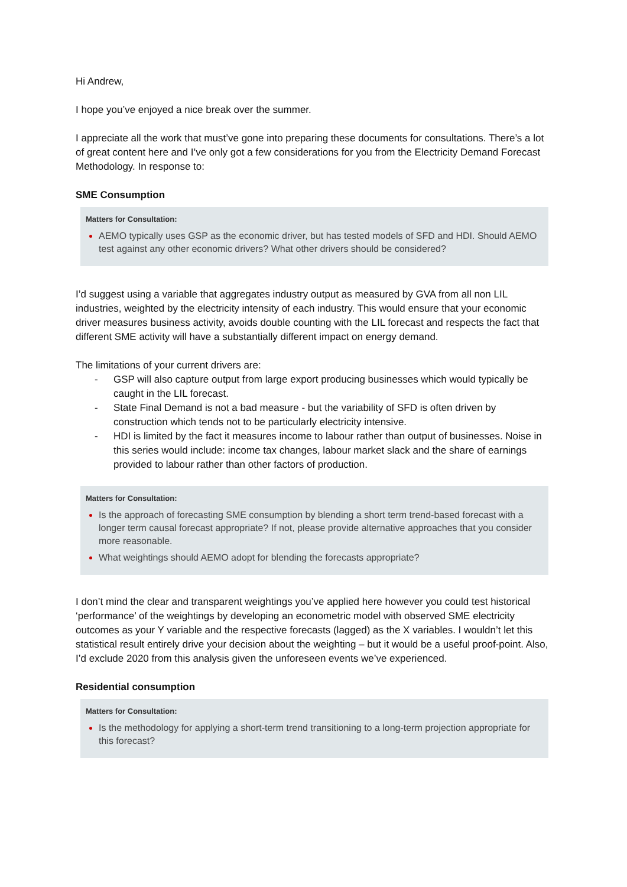Hi Andrew,
I hope you’ve enjoyed a nice break over the summer.
I appreciate all the work that must’ve gone into preparing these documents for consultations. There’s a lot of great content here and I’ve only got a few considerations for you from the Electricity Demand Forecast Methodology. In response to:
SME Consumption
Matters for Consultation:
AEMO typically uses GSP as the economic driver, but has tested models of SFD and HDI. Should AEMO test against any other economic drivers? What other drivers should be considered?
I’d suggest using a variable that aggregates industry output as measured by GVA from all non LIL industries, weighted by the electricity intensity of each industry. This would ensure that your economic driver measures business activity, avoids double counting with the LIL forecast and respects the fact that different SME activity will have a substantially different impact on energy demand.
The limitations of your current drivers are:
- GSP will also capture output from large export producing businesses which would typically be caught in the LIL forecast.
- State Final Demand is not a bad measure - but the variability of SFD is often driven by construction which tends not to be particularly electricity intensive.
- HDI is limited by the fact it measures income to labour rather than output of businesses. Noise in this series would include: income tax changes, labour market slack and the share of earnings provided to labour rather than other factors of production.
Matters for Consultation:
Is the approach of forecasting SME consumption by blending a short term trend-based forecast with a longer term causal forecast appropriate? If not, please provide alternative approaches that you consider more reasonable.
What weightings should AEMO adopt for blending the forecasts appropriate?
I don’t mind the clear and transparent weightings you’ve applied here however you could test historical ‘performance’ of the weightings by developing an econometric model with observed SME electricity outcomes as your Y variable and the respective forecasts (lagged) as the X variables. I wouldn’t let this statistical result entirely drive your decision about the weighting – but it would be a useful proof-point. Also, I’d exclude 2020 from this analysis given the unforeseen events we’ve experienced.
Residential consumption
Matters for Consultation:
Is the methodology for applying a short-term trend transitioning to a long-term projection appropriate for this forecast?